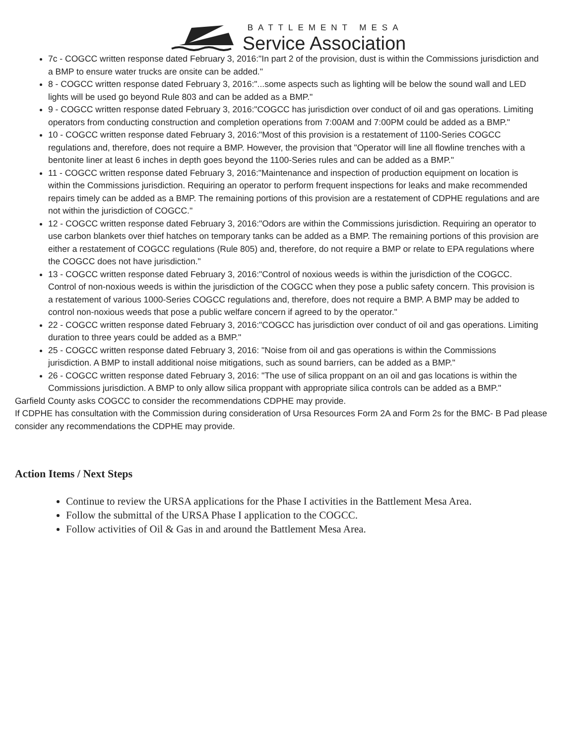BATTLEMENT MESA
Service Association
7c - COGCC written response dated February 3, 2016:"In part 2 of the provision, dust is within the Commissions jurisdiction and a BMP to ensure water trucks are onsite can be added."
8 - COGCC written response dated February 3, 2016:"...some aspects such as lighting will be below the sound wall and LED lights will be used go beyond Rule 803 and can be added as a BMP."
9 - COGCC written response dated February 3, 2016:"COGCC has jurisdiction over conduct of oil and gas operations. Limiting operators from conducting construction and completion operations from 7:00AM and 7:00PM could be added as a BMP."
10 - COGCC written response dated February 3, 2016:"Most of this provision is a restatement of 1100-Series COGCC regulations and, therefore, does not require a BMP. However, the provision that "Operator will line all flowline trenches with a bentonite liner at least 6 inches in depth goes beyond the 1100-Series rules and can be added as a BMP."
11 - COGCC written response dated February 3, 2016:"Maintenance and inspection of production equipment on location is within the Commissions jurisdiction. Requiring an operator to perform frequent inspections for leaks and make recommended repairs timely can be added as a BMP. The remaining portions of this provision are a restatement of CDPHE regulations and are not within the jurisdiction of COGCC."
12 - COGCC written response dated February 3, 2016:"Odors are within the Commissions jurisdiction. Requiring an operator to use carbon blankets over thief hatches on temporary tanks can be added as a BMP. The remaining portions of this provision are either a restatement of COGCC regulations (Rule 805) and, therefore, do not require a BMP or relate to EPA regulations where the COGCC does not have jurisdiction."
13 - COGCC written response dated February 3, 2016:"Control of noxious weeds is within the jurisdiction of the COGCC. Control of non-noxious weeds is within the jurisdiction of the COGCC when they pose a public safety concern. This provision is a restatement of various 1000-Series COGCC regulations and, therefore, does not require a BMP. A BMP may be added to control non-noxious weeds that pose a public welfare concern if agreed to by the operator."
22 - COGCC written response dated February 3, 2016:"COGCC has jurisdiction over conduct of oil and gas operations. Limiting duration to three years could be added as a BMP."
25 - COGCC written response dated February 3, 2016: "Noise from oil and gas operations is within the Commissions jurisdiction. A BMP to install additional noise mitigations, such as sound barriers, can be added as a BMP."
26 - COGCC written response dated February 3, 2016: "The use of silica proppant on an oil and gas locations is within the Commissions jurisdiction. A BMP to only allow silica proppant with appropriate silica controls can be added as a BMP."
Garfield County asks COGCC to consider the recommendations CDPHE may provide.
If CDPHE has consultation with the Commission during consideration of Ursa Resources Form 2A and Form 2s for the BMC- B Pad please consider any recommendations the CDPHE may provide.
Action Items / Next Steps
Continue to review the URSA applications for the Phase I activities in the Battlement Mesa Area.
Follow the submittal of the URSA Phase I application to the COGCC.
Follow activities of Oil & Gas in and around the Battlement Mesa Area.